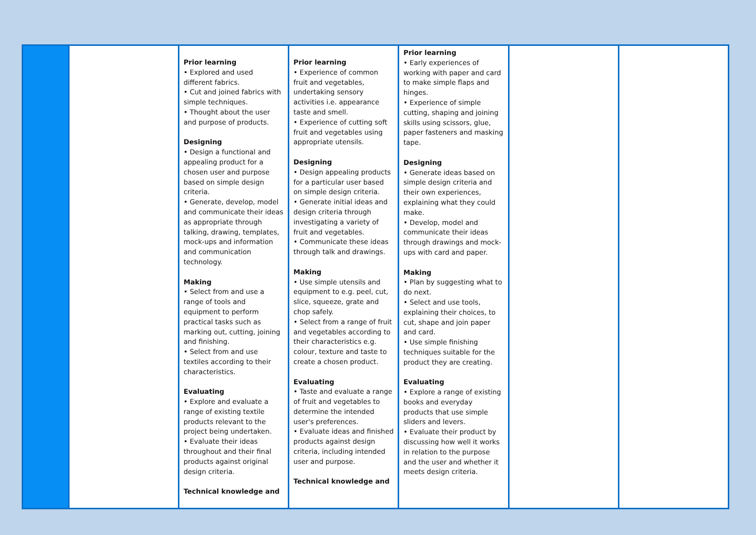| | | Prior learning • Explored and used different fabrics. • Cut and joined fabrics with simple techniques. • Thought about the user and purpose of products. Designing • Design a functional and appealing product for a chosen user and purpose based on simple design criteria. • Generate, develop, model and communicate their ideas as appropriate through talking, drawing, templates, mock-ups and information and communication technology. Making • Select from and use a range of tools and equipment to perform practical tasks such as marking out, cutting, joining and finishing. • Select from and use textiles according to their characteristics. Evaluating • Explore and evaluate a range of existing textile products relevant to the project being undertaken. • Evaluate their ideas throughout and their final products against original design criteria. Technical knowledge and | Prior learning • Experience of common fruit and vegetables, undertaking sensory activities i.e. appearance taste and smell. • Experience of cutting soft fruit and vegetables using appropriate utensils. Designing • Design appealing products for a particular user based on simple design criteria. • Generate initial ideas and design criteria through investigating a variety of fruit and vegetables. • Communicate these ideas through talk and drawings. Making • Use simple utensils and equipment to e.g. peel, cut, slice, squeeze, grate and chop safely. • Select from a range of fruit and vegetables according to their characteristics e.g. colour, texture and taste to create a chosen product. Evaluating • Taste and evaluate a range of fruit and vegetables to determine the intended user's preferences. • Evaluate ideas and finished products against design criteria, including intended user and purpose. Technical knowledge and | Prior learning • Early experiences of working with paper and card to make simple flaps and hinges. • Experience of simple cutting, shaping and joining skills using scissors, glue, paper fasteners and masking tape. Designing • Generate ideas based on simple design criteria and their own experiences, explaining what they could make. • Develop, model and communicate their ideas through drawings and mock-ups with card and paper. Making • Plan by suggesting what to do next. • Select and use tools, explaining their choices, to cut, shape and join paper and card. • Use simple finishing techniques suitable for the product they are creating. Evaluating • Explore a range of existing books and everyday products that use simple sliders and levers. • Evaluate their product by discussing how well it works in relation to the purpose and the user and whether it meets design criteria. | | |